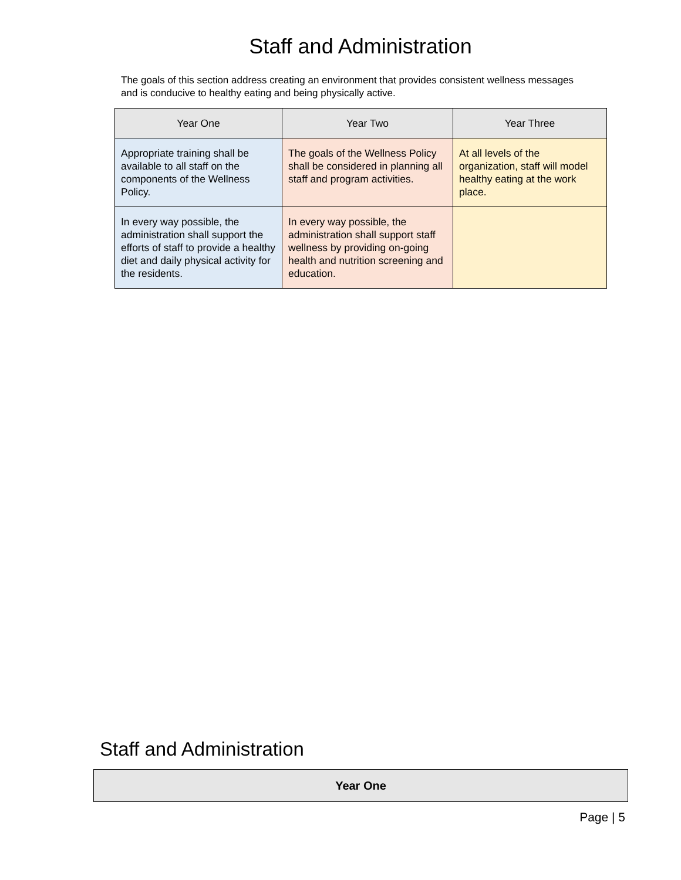Staff and Administration
The goals of this section address creating an environment that provides consistent wellness messages and is conducive to healthy eating and being physically active.
| Year One | Year Two | Year Three |
| --- | --- | --- |
| Appropriate training shall be available to all staff on the components of the Wellness Policy. | The goals of the Wellness Policy shall be considered in planning all staff and program activities. | At all levels of the organization, staff will model healthy eating at the work place. |
| In every way possible, the administration shall support the efforts of staff to provide a healthy diet and daily physical activity for the residents. | In every way possible, the administration shall support staff wellness by providing on-going health and nutrition screening and education. | |
Staff and Administration
| Year One |
| --- |
Page | 5